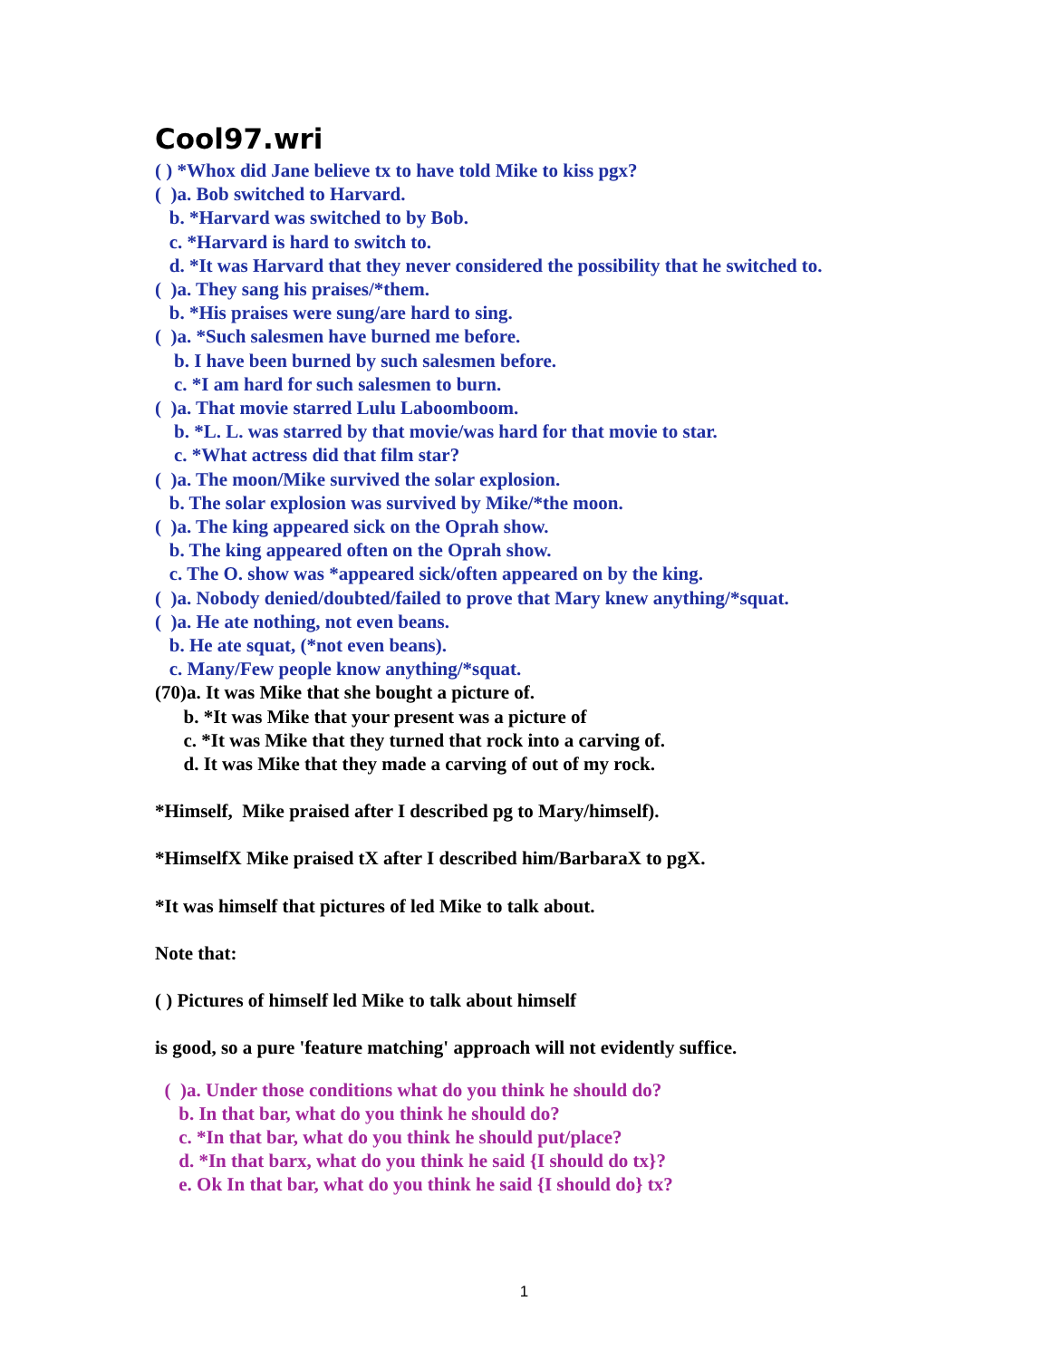Cool97.wri
( ) *Whox did Jane believe tx to have told Mike to kiss pgx?
( )a. Bob switched to Harvard.
b. *Harvard was switched to by Bob.
c. *Harvard is hard to switch to.
d. *It was Harvard that they never considered the possibility that he switched to.
( )a. They sang his praises/*them.
b. *His praises were sung/are hard to sing.
( )a. *Such salesmen have burned me before.
b. I have been burned by such salesmen before.
c. *I am hard for such salesmen to burn.
( )a. That movie starred Lulu Laboomboom.
b. *L. L. was starred by that movie/was hard for that movie to star.
c. *What actress did that film star?
( )a. The moon/Mike survived the solar explosion.
b. The solar explosion was survived by Mike/*the moon.
( )a. The king appeared sick on the Oprah show.
b. The king appeared often on the Oprah show.
c. The O. show was *appeared sick/often appeared on by the king.
( )a. Nobody denied/doubted/failed to prove that Mary knew anything/*squat.
( )a. He ate nothing, not even beans.
b. He ate squat, (*not even beans).
c. Many/Few people know anything/*squat.
(70)a. It was Mike that she bought a picture of.
b. *It was Mike that your present was a picture of
c. *It was Mike that they turned that rock into a carving of.
d. It was Mike that they made a carving of out of my rock.
*Himself, Mike praised after I described pg to Mary/himself).
*HimselfX Mike praised tX after I described him/BarbaraX to pgX.
*It was himself that pictures of led Mike to talk about.
Note that:
( ) Pictures of himself led Mike to talk about himself
is good, so a pure 'feature matching' approach will not evidently suffice.
( )a. Under those conditions what do you think he should do?
b. In that bar, what do you think he should do?
c. *In that bar, what do you think he should put/place?
d. *In that barx, what do you think he said {I should do tx}?
e. Ok In that bar, what do you think he said {I should do} tx?
1